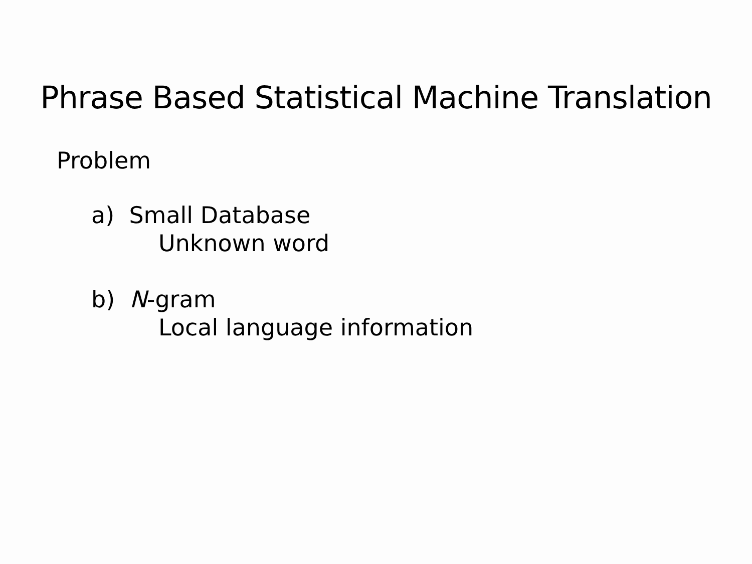Phrase Based Statistical Machine Translation
Problem
a) Small Database
Unknown word
b) N-gram
Local language information